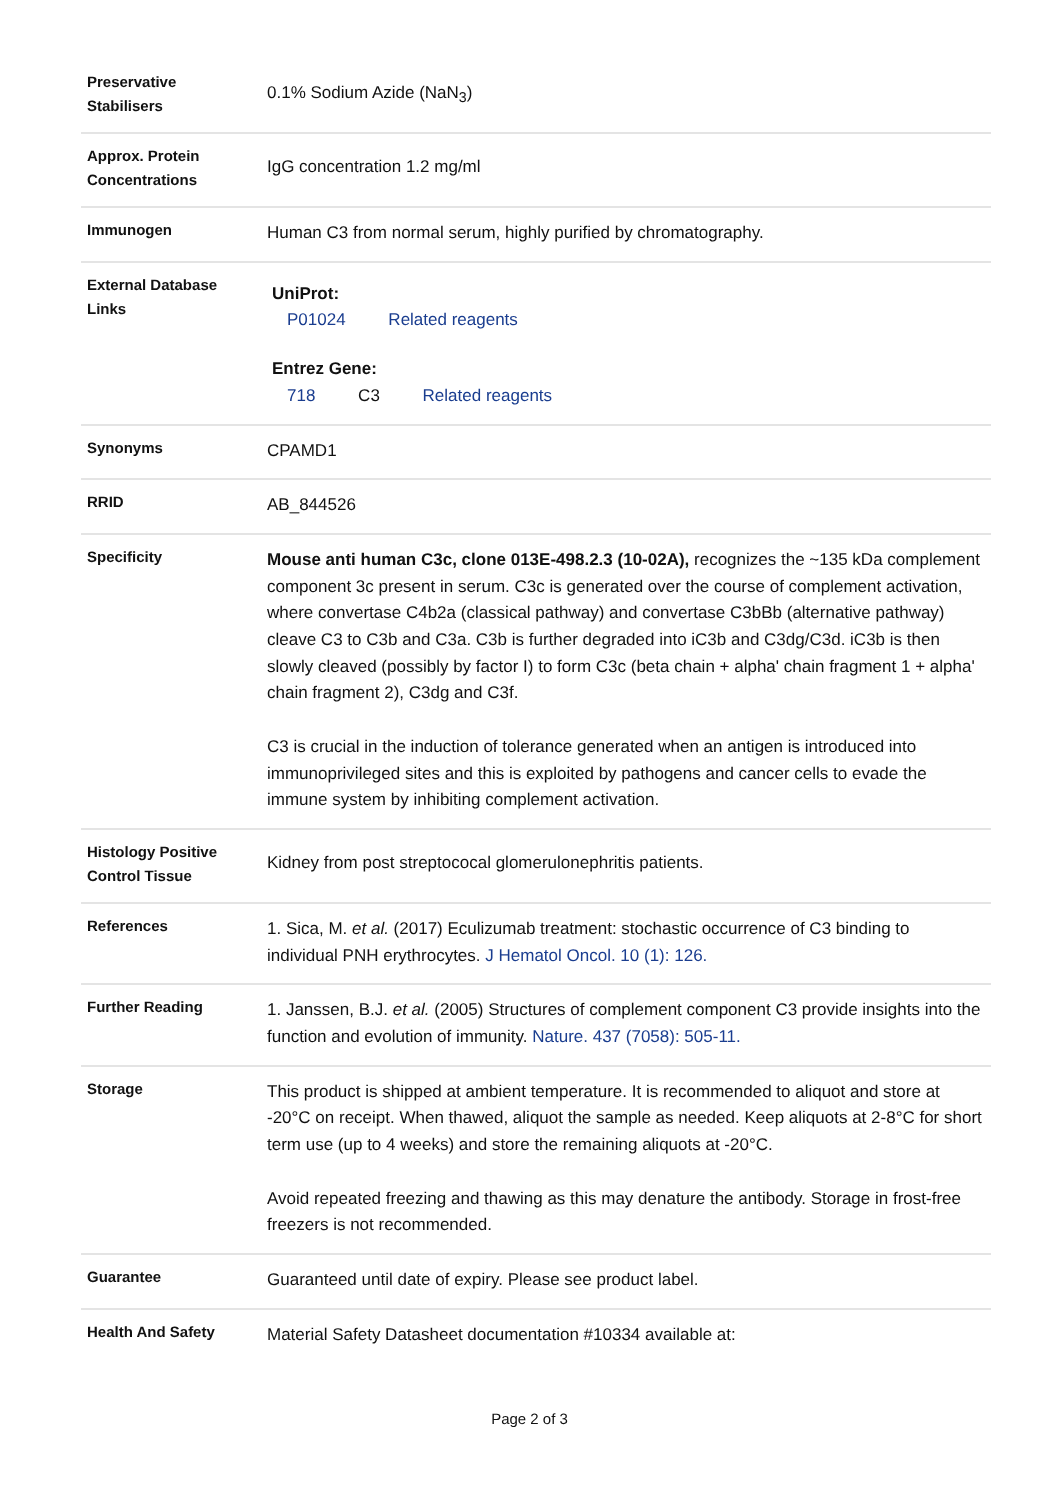| Preservative Stabilisers | 0.1% Sodium Azide (NaN<sub>3</sub>) |
| Approx. Protein Concentrations | IgG concentration 1.2 mg/ml |
| Immunogen | Human C3 from normal serum, highly purified by chromatography. |
| External Database Links | UniProt: P01024 Related reagents Entrez Gene: 718 C3 Related reagents |
| Synonyms | CPAMD1 |
| RRID | AB_844526 |
| Specificity | Mouse anti human C3c, clone 013E-498.2.3 (10-02A), recognizes the ~135 kDa complement component 3c present in serum. C3c is generated over the course of complement activation, where convertase C4b2a (classical pathway) and convertase C3bBb (alternative pathway) cleave C3 to C3b and C3a. C3b is further degraded into iC3b and C3dg/C3d. iC3b is then slowly cleaved (possibly by factor I) to form C3c (beta chain + alpha' chain fragment 1 + alpha' chain fragment 2), C3dg and C3f. C3 is crucial in the induction of tolerance generated when an antigen is introduced into immunoprivileged sites and this is exploited by pathogens and cancer cells to evade the immune system by inhibiting complement activation. |
| Histology Positive Control Tissue | Kidney from post streptococal glomerulonephritis patients. |
| References | 1. Sica, M. et al. (2017) Eculizumab treatment: stochastic occurrence of C3 binding to individual PNH erythrocytes. J Hematol Oncol. 10 (1): 126. |
| Further Reading | 1. Janssen, B.J. et al. (2005) Structures of complement component C3 provide insights into the function and evolution of immunity. Nature. 437 (7058): 505-11. |
| Storage | This product is shipped at ambient temperature. It is recommended to aliquot and store at -20°C on receipt. When thawed, aliquot the sample as needed. Keep aliquots at 2-8°C for short term use (up to 4 weeks) and store the remaining aliquots at -20°C. Avoid repeated freezing and thawing as this may denature the antibody. Storage in frost-free freezers is not recommended. |
| Guarantee | Guaranteed until date of expiry. Please see product label. |
| Health And Safety | Material Safety Datasheet documentation #10334 available at: |
Page 2 of 3